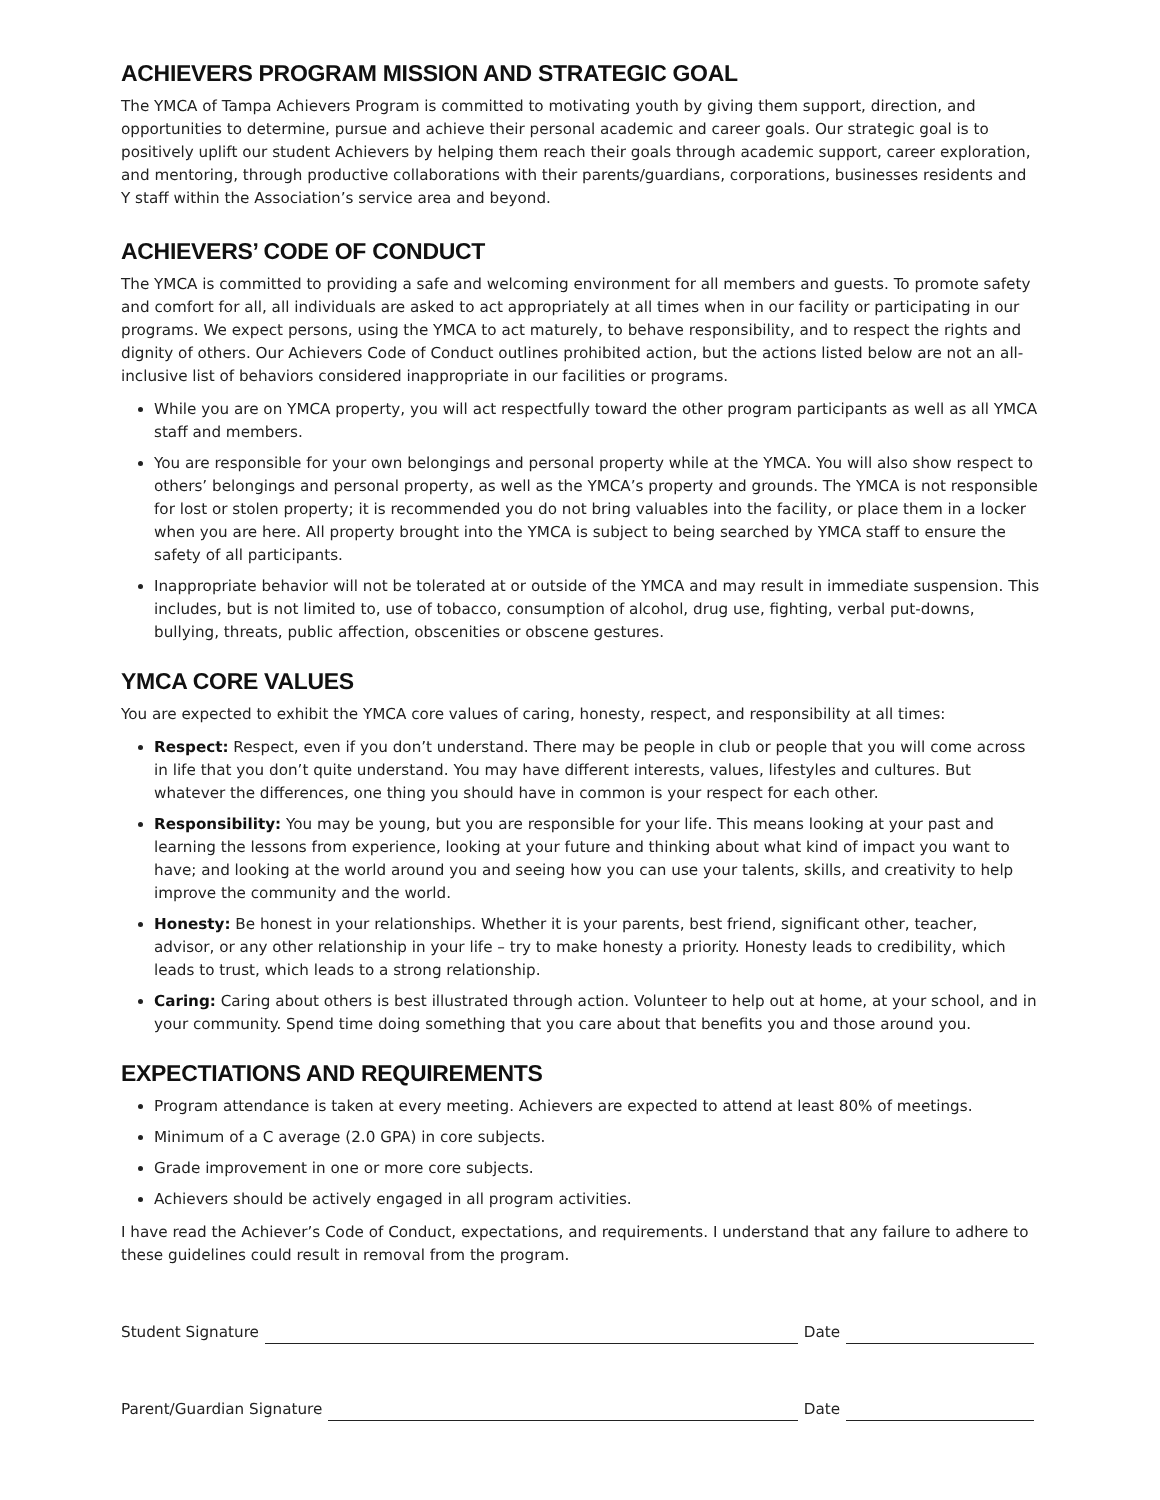ACHIEVERS PROGRAM MISSION AND STRATEGIC GOAL
The YMCA of Tampa Achievers Program is committed to motivating youth by giving them support, direction, and opportunities to determine, pursue and achieve their personal academic and career goals. Our strategic goal is to positively uplift our student Achievers by helping them reach their goals through academic support, career exploration, and mentoring, through productive collaborations with their parents/guardians, corporations, businesses residents and Y staff within the Association’s service area and beyond.
ACHIEVERS’ CODE OF CONDUCT
The YMCA is committed to providing a safe and welcoming environment for all members and guests. To promote safety and comfort for all, all individuals are asked to act appropriately at all times when in our facility or participating in our programs. We expect persons, using the YMCA to act maturely, to behave responsibility, and to respect the rights and dignity of others. Our Achievers Code of Conduct outlines prohibited action, but the actions listed below are not an all-inclusive list of behaviors considered inappropriate in our facilities or programs.
While you are on YMCA property, you will act respectfully toward the other program participants as well as all YMCA staff and members.
You are responsible for your own belongings and personal property while at the YMCA. You will also show respect to others’ belongings and personal property, as well as the YMCA’s property and grounds. The YMCA is not responsible for lost or stolen property; it is recommended you do not bring valuables into the facility, or place them in a locker when you are here. All property brought into the YMCA is subject to being searched by YMCA staff to ensure the safety of all participants.
Inappropriate behavior will not be tolerated at or outside of the YMCA and may result in immediate suspension. This includes, but is not limited to, use of tobacco, consumption of alcohol, drug use, fighting, verbal put-downs, bullying, threats, public affection, obscenities or obscene gestures.
YMCA CORE VALUES
You are expected to exhibit the YMCA core values of caring, honesty, respect, and responsibility at all times:
Respect: Respect, even if you don’t understand. There may be people in club or people that you will come across in life that you don’t quite understand. You may have different interests, values, lifestyles and cultures. But whatever the differences, one thing you should have in common is your respect for each other.
Responsibility: You may be young, but you are responsible for your life. This means looking at your past and learning the lessons from experience, looking at your future and thinking about what kind of impact you want to have; and looking at the world around you and seeing how you can use your talents, skills, and creativity to help improve the community and the world.
Honesty: Be honest in your relationships. Whether it is your parents, best friend, significant other, teacher, advisor, or any other relationship in your life – try to make honesty a priority. Honesty leads to credibility, which leads to trust, which leads to a strong relationship.
Caring: Caring about others is best illustrated through action. Volunteer to help out at home, at your school, and in your community. Spend time doing something that you care about that benefits you and those around you.
EXPECTIATIONS AND REQUIREMENTS
Program attendance is taken at every meeting. Achievers are expected to attend at least 80% of meetings.
Minimum of a C average (2.0 GPA) in core subjects.
Grade improvement in one or more core subjects.
Achievers should be actively engaged in all program activities.
I have read the Achiever’s Code of Conduct, expectations, and requirements. I understand that any failure to adhere to these guidelines could result in removal from the program.
Student Signature Date
Parent/Guardian Signature Date